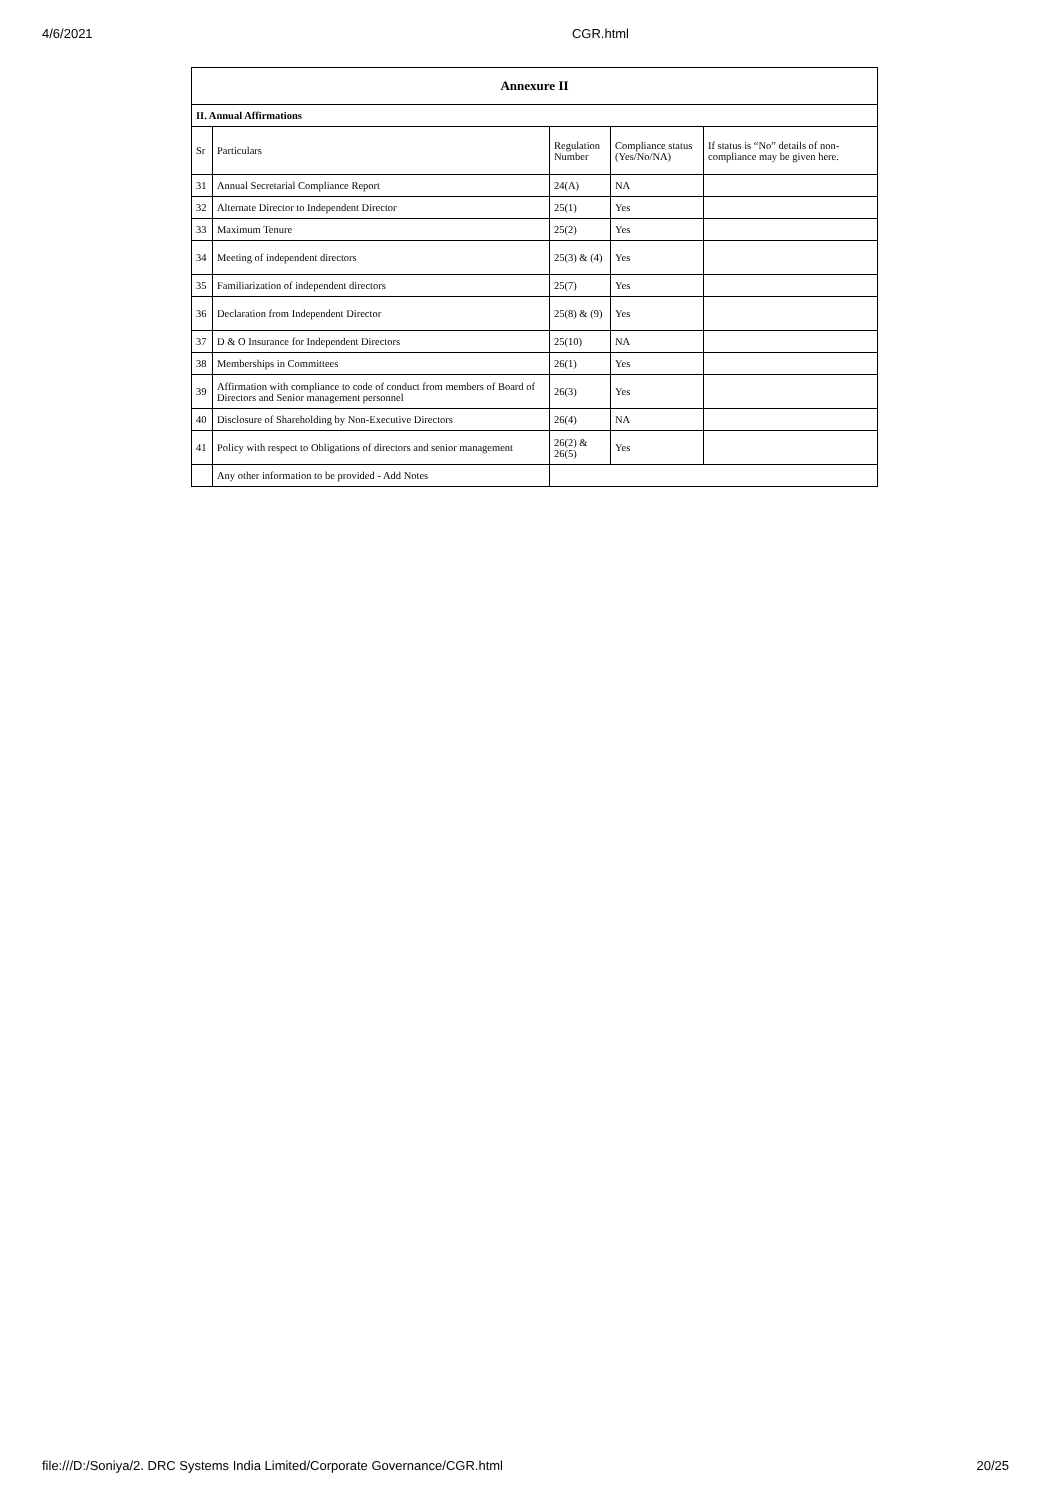4/6/2021 CGR.html
| Annexure II | | | | |
| --- | --- | --- | --- | --- |
| II. Annual Affirmations | | | | |
| Sr | Particulars | Regulation Number | Compliance status (Yes/No/NA) | If status is “No” details of non-compliance may be given here. |
| 31 | Annual Secretarial Compliance Report | 24(A) | NA | |
| 32 | Alternate Director to Independent Director | 25(1) | Yes | |
| 33 | Maximum Tenure | 25(2) | Yes | |
| 34 | Meeting of independent directors | 25(3) & (4) | Yes | |
| 35 | Familiarization of independent directors | 25(7) | Yes | |
| 36 | Declaration from Independent Director | 25(8) & (9) | Yes | |
| 37 | D & O Insurance for Independent Directors | 25(10) | NA | |
| 38 | Memberships in Committees | 26(1) | Yes | |
| 39 | Affirmation with compliance to code of conduct from members of Board of Directors and Senior management personnel | 26(3) | Yes | |
| 40 | Disclosure of Shareholding by Non-Executive Directors | 26(4) | NA | |
| 41 | Policy with respect to Obligations of directors and senior management | 26(2) & 26(5) | Yes | |
| | Any other information to be provided - Add Notes | | | |
file:///D:/Soniya/2. DRC Systems India Limited/Corporate Governance/CGR.html 20/25